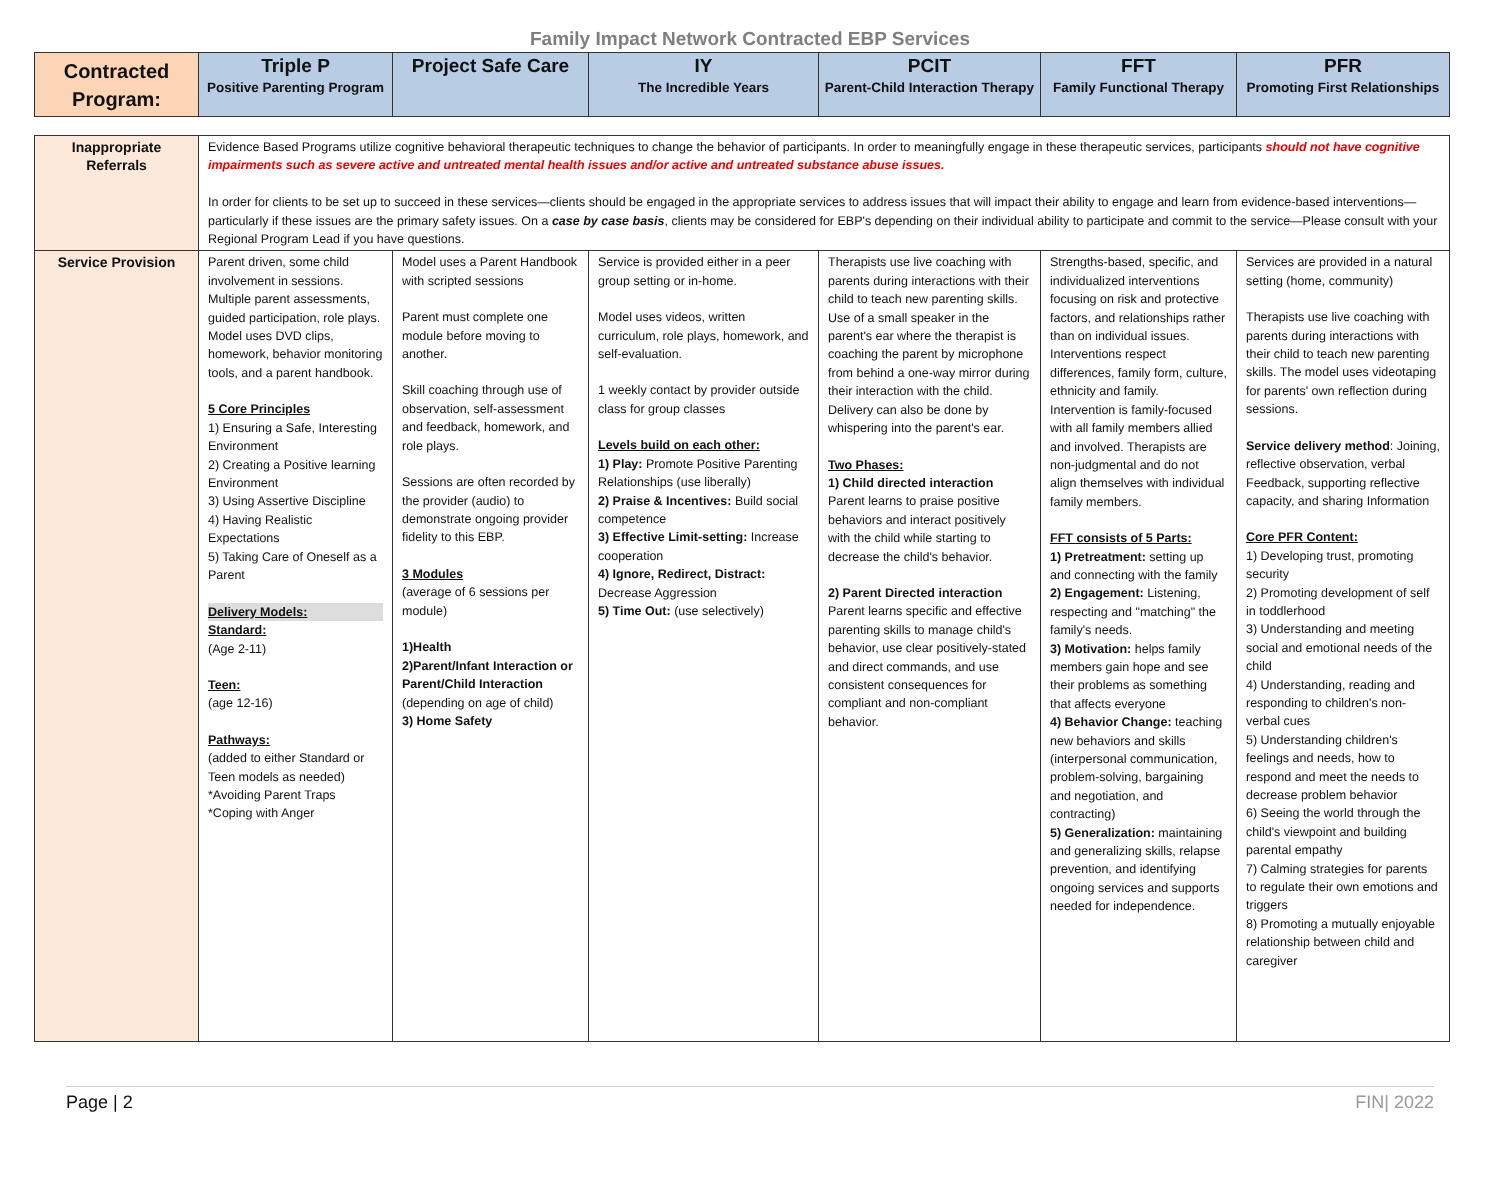Family Impact Network Contracted EBP Services
| Contracted Program: | Triple P Positive Parenting Program | Project Safe Care | IY The Incredible Years | PCIT Parent-Child Interaction Therapy | FFT Family Functional Therapy | PFR Promoting First Relationships |
| --- | --- | --- | --- | --- | --- | --- |
| Inappropriate Referrals | Evidence Based Programs utilize cognitive behavioral therapeutic techniques to change the behavior of participants. In order to meaningfully engage in these therapeutic services, participants should not have cognitive impairments such as severe active and untreated mental health issues and/or active and untreated substance abuse issues. In order for clients to be set up to succeed in these services—clients should be engaged in the appropriate services to address issues that will impact their ability to engage and learn from evidence-based interventions—particularly if these issues are the primary safety issues. On a case by case basis , clients may be considered for EBP's depending on their individual ability to participate and commit to the service—Please consult with your Regional Program Lead if you have questions. | | | | | |
| Service Provision | Parent driven, some child involvement in sessions. Multiple parent assessments, guided participation, role plays. Model uses DVD clips, homework, behavior monitoring tools, and a parent handbook. 5 Core Principles 1) Ensuring a Safe, Interesting Environment 2) Creating a Positive learning Environment 3) Using Assertive Discipline 4) Having Realistic Expectations 5) Taking Care of Oneself as a Parent Delivery Models: Standard: (Age 2-11) Teen: (age 12-16) Pathways: (added to either Standard or Teen models as needed) *Avoiding Parent Traps *Coping with Anger | Model uses a Parent Handbook with scripted sessions Parent must complete one module before moving to another. Skill coaching through use of observation, self-assessment and feedback, homework, and role plays. Sessions are often recorded by the provider (audio) to demonstrate ongoing provider fidelity to this EBP. 3 Modules (average of 6 sessions per module) 1)Health 2)Parent/Infant Interaction or Parent/Child Interaction (depending on age of child) 3) Home Safety | Service is provided either in a peer group setting or in-home. Model uses videos, written curriculum, role plays, homework, and self-evaluation. 1 weekly contact by provider outside class for group classes Levels build on each other: 1) Play: Promote Positive Parenting Relationships (use liberally) 2) Praise & Incentives: Build social competence 3) Effective Limit-setting: Increase cooperation 4) Ignore, Redirect, Distract: Decrease Aggression 5) Time Out: (use selectively) | Therapists use live coaching with parents during interactions with their child to teach new parenting skills. Use of a small speaker in the parent's ear where the therapist is coaching the parent by microphone from behind a one-way mirror during their interaction with the child. Delivery can also be done by whispering into the parent's ear. Two Phases: 1) Child directed interaction Parent learns to praise positive behaviors and interact positively with the child while starting to decrease the child's behavior. 2) Parent Directed interaction Parent learns specific and effective parenting skills to manage child's behavior, use clear positively-stated and direct commands, and use consistent consequences for compliant and non-compliant behavior. | Strengths-based, specific, and individualized interventions focusing on risk and protective factors, and relationships rather than on individual issues. Interventions respect differences, family form, culture, ethnicity and family. Intervention is family-focused with all family members allied and involved. Therapists are non-judgmental and do not align themselves with individual family members. FFT consists of 5 Parts: 1) Pretreatment: setting up and connecting with the family 2) Engagement: Listening, respecting and "matching" the family's needs. 3) Motivation: helps family members gain hope and see their problems as something that affects everyone 4) Behavior Change: teaching new behaviors and skills (interpersonal communication, problem-solving, bargaining and negotiation, and contracting) 5) Generalization: maintaining and generalizing skills, relapse prevention, and identifying ongoing services and supports needed for independence. | Services are provided in a natural setting (home, community) Therapists use live coaching with parents during interactions with their child to teach new parenting skills. The model uses videotaping for parents' own reflection during sessions. Service delivery method : Joining, reflective observation, verbal Feedback, supporting reflective capacity, and sharing Information Core PFR Content: 1) Developing trust, promoting security 2) Promoting development of self in toddlerhood 3) Understanding and meeting social and emotional needs of the child 4) Understanding, reading and responding to children's non-verbal cues 5) Understanding children's feelings and needs, how to respond and meet the needs to decrease problem behavior 6) Seeing the world through the child's viewpoint and building parental empathy 7) Calming strategies for parents to regulate their own emotions and triggers 8) Promoting a mutually enjoyable relationship between child and caregiver |
Page | 2 FIN| 2022